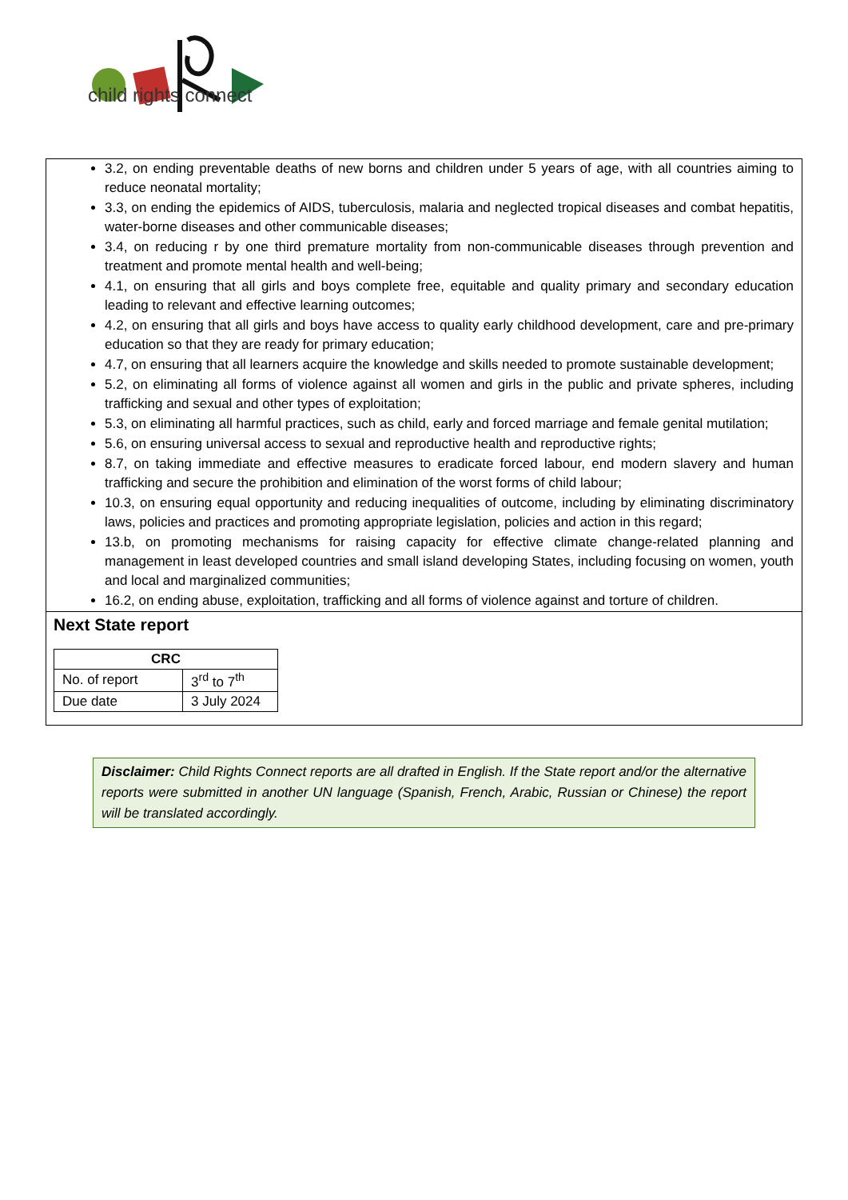child rights connect
3.2, on ending preventable deaths of new borns and children under 5 years of age, with all countries aiming to reduce neonatal mortality;
3.3, on ending the epidemics of AIDS, tuberculosis, malaria and neglected tropical diseases and combat hepatitis, water-borne diseases and other communicable diseases;
3.4, on reducing r by one third premature mortality from non-communicable diseases through prevention and treatment and promote mental health and well-being;
4.1, on ensuring that all girls and boys complete free, equitable and quality primary and secondary education leading to relevant and effective learning outcomes;
4.2, on ensuring that all girls and boys have access to quality early childhood development, care and pre-primary education so that they are ready for primary education;
4.7, on ensuring that all learners acquire the knowledge and skills needed to promote sustainable development;
5.2, on eliminating all forms of violence against all women and girls in the public and private spheres, including trafficking and sexual and other types of exploitation;
5.3, on eliminating all harmful practices, such as child, early and forced marriage and female genital mutilation;
5.6, on ensuring universal access to sexual and reproductive health and reproductive rights;
8.7, on taking immediate and effective measures to eradicate forced labour, end modern slavery and human trafficking and secure the prohibition and elimination of the worst forms of child labour;
10.3, on ensuring equal opportunity and reducing inequalities of outcome, including by eliminating discriminatory laws, policies and practices and promoting appropriate legislation, policies and action in this regard;
13.b, on promoting mechanisms for raising capacity for effective climate change-related planning and management in least developed countries and small island developing States, including focusing on women, youth and local and marginalized communities;
16.2, on ending abuse, exploitation, trafficking and all forms of violence against and torture of children.
Next State report
| CRC | |
| --- | --- |
| No. of report | 3<sup>rd</sup> to 7<sup>th</sup> |
| Due date | 3 July 2024 |
Disclaimer: Child Rights Connect reports are all drafted in English. If the State report and/or the alternative reports were submitted in another UN language (Spanish, French, Arabic, Russian or Chinese) the report will be translated accordingly.